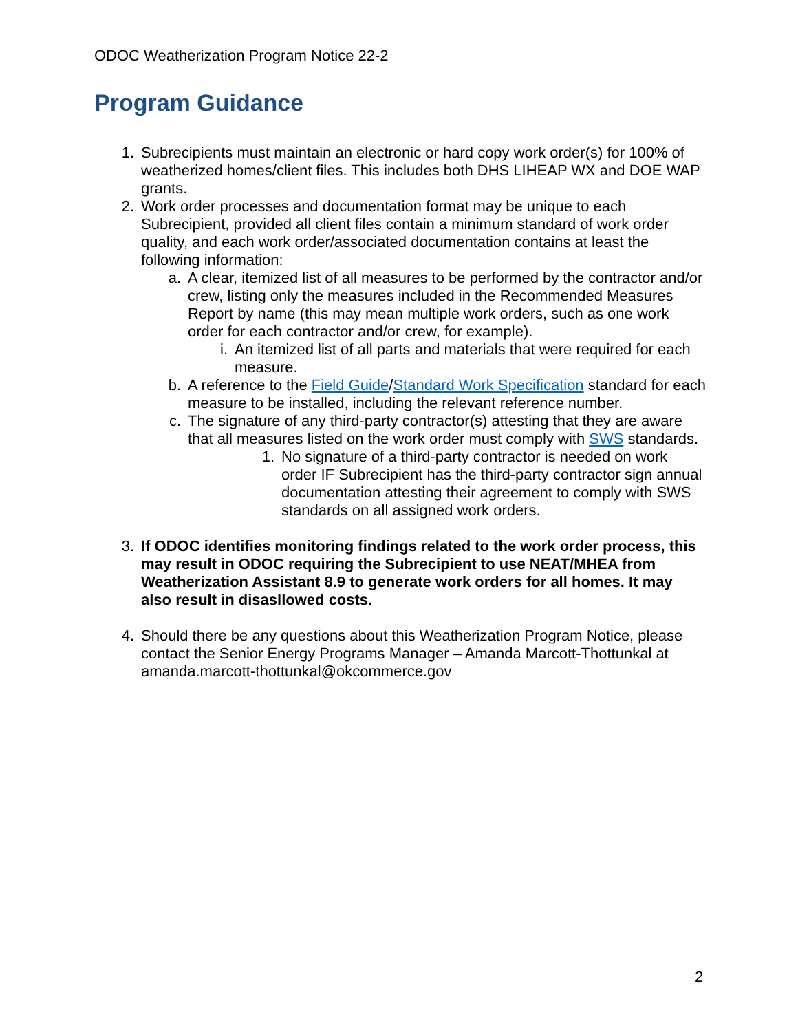ODOC Weatherization Program Notice 22-2
Program Guidance
1. Subrecipients must maintain an electronic or hard copy work order(s) for 100% of weatherized homes/client files. This includes both DHS LIHEAP WX and DOE WAP grants.
2. Work order processes and documentation format may be unique to each Subrecipient, provided all client files contain a minimum standard of work order quality, and each work order/associated documentation contains at least the following information:
a. A clear, itemized list of all measures to be performed by the contractor and/or crew, listing only the measures included in the Recommended Measures Report by name (this may mean multiple work orders, such as one work order for each contractor and/or crew, for example).
i. An itemized list of all parts and materials that were required for each measure.
b. A reference to the Field Guide/Standard Work Specification standard for each measure to be installed, including the relevant reference number.
c. The signature of any third-party contractor(s) attesting that they are aware that all measures listed on the work order must comply with SWS standards.
1. No signature of a third-party contractor is needed on work order IF Subrecipient has the third-party contractor sign annual documentation attesting their agreement to comply with SWS standards on all assigned work orders.
3. If ODOC identifies monitoring findings related to the work order process, this may result in ODOC requiring the Subrecipient to use NEAT/MHEA from Weatherization Assistant 8.9 to generate work orders for all homes. It may also result in disasllowed costs.
4. Should there be any questions about this Weatherization Program Notice, please contact the Senior Energy Programs Manager – Amanda Marcott-Thottunkal at amanda.marcott-thottunkal@okcommerce.gov
2